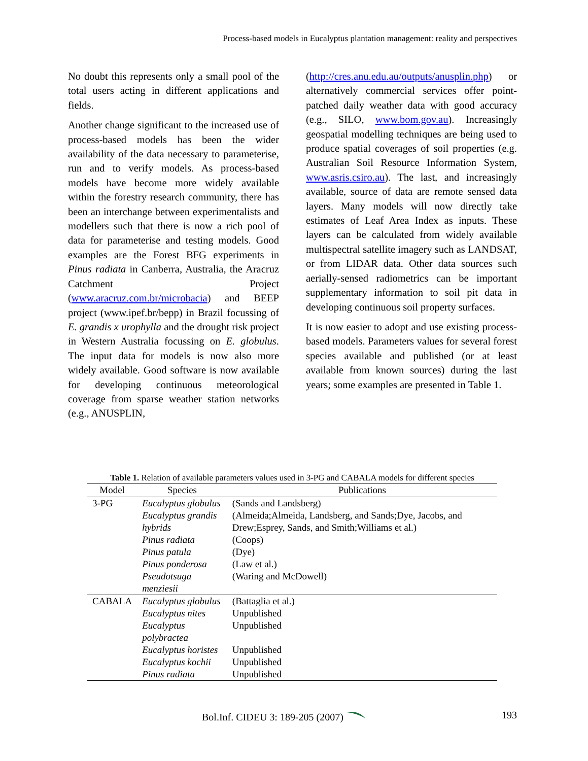Process-based models in Eucalyptus plantation management: reality and perspectives
No doubt this represents only a small pool of the total users acting in different applications and fields.
Another change significant to the increased use of process-based models has been the wider availability of the data necessary to parameterise, run and to verify models. As process-based models have become more widely available within the forestry research community, there has been an interchange between experimentalists and modellers such that there is now a rich pool of data for parameterise and testing models. Good examples are the Forest BFG experiments in Pinus radiata in Canberra, Australia, the Aracruz Catchment Project (www.aracruz.com.br/microbacia) and BEEP project (www.ipef.br/bepp) in Brazil focussing of E. grandis x urophylla and the drought risk project in Western Australia focussing on E. globulus. The input data for models is now also more widely available. Good software is now available for developing continuous meteorological coverage from sparse weather station networks (e.g., ANUSPLIN,
(http://cres.anu.edu.au/outputs/anusplin.php) or alternatively commercial services offer point-patched daily weather data with good accuracy (e.g., SILO, www.bom.gov.au). Increasingly geospatial modelling techniques are being used to produce spatial coverages of soil properties (e.g. Australian Soil Resource Information System, www.asris.csiro.au). The last, and increasingly available, source of data are remote sensed data layers. Many models will now directly take estimates of Leaf Area Index as inputs. These layers can be calculated from widely available multispectral satellite imagery such as LANDSAT, or from LIDAR data. Other data sources such aerially-sensed radiometrics can be important supplementary information to soil pit data in developing continuous soil property surfaces.
It is now easier to adopt and use existing process-based models. Parameters values for several forest species available and published (or at least available from known sources) during the last years; some examples are presented in Table 1.
Table 1. Relation of available parameters values used in 3-PG and CABALA models for different species
| Model | Species | Publications |
| --- | --- | --- |
| 3-PG | Eucalyptus globulus | (Sands and Landsberg) |
| | Eucalyptus grandis hybrids | (Almeida;Almeida, Landsberg, and Sands;Dye, Jacobs, and Drew;Esprey, Sands, and Smith;Williams et al.) |
| | Pinus radiata | (Coops) |
| | Pinus patula | (Dye) |
| | Pinus ponderosa | (Law et al.) |
| | Pseudotsuga menziesii | (Waring and McDowell) |
| CABALA | Eucalyptus globulus | (Battaglia et al.) |
| | Eucalyptus nites | Unpublished |
| | Eucalyptus polybractea | Unpublished |
| | Eucalyptus horistes | Unpublished |
| | Eucalyptus kochii | Unpublished |
| | Pinus radiata | Unpublished |
Bol.Inf. CIDEU 3: 189-205 (2007)
193